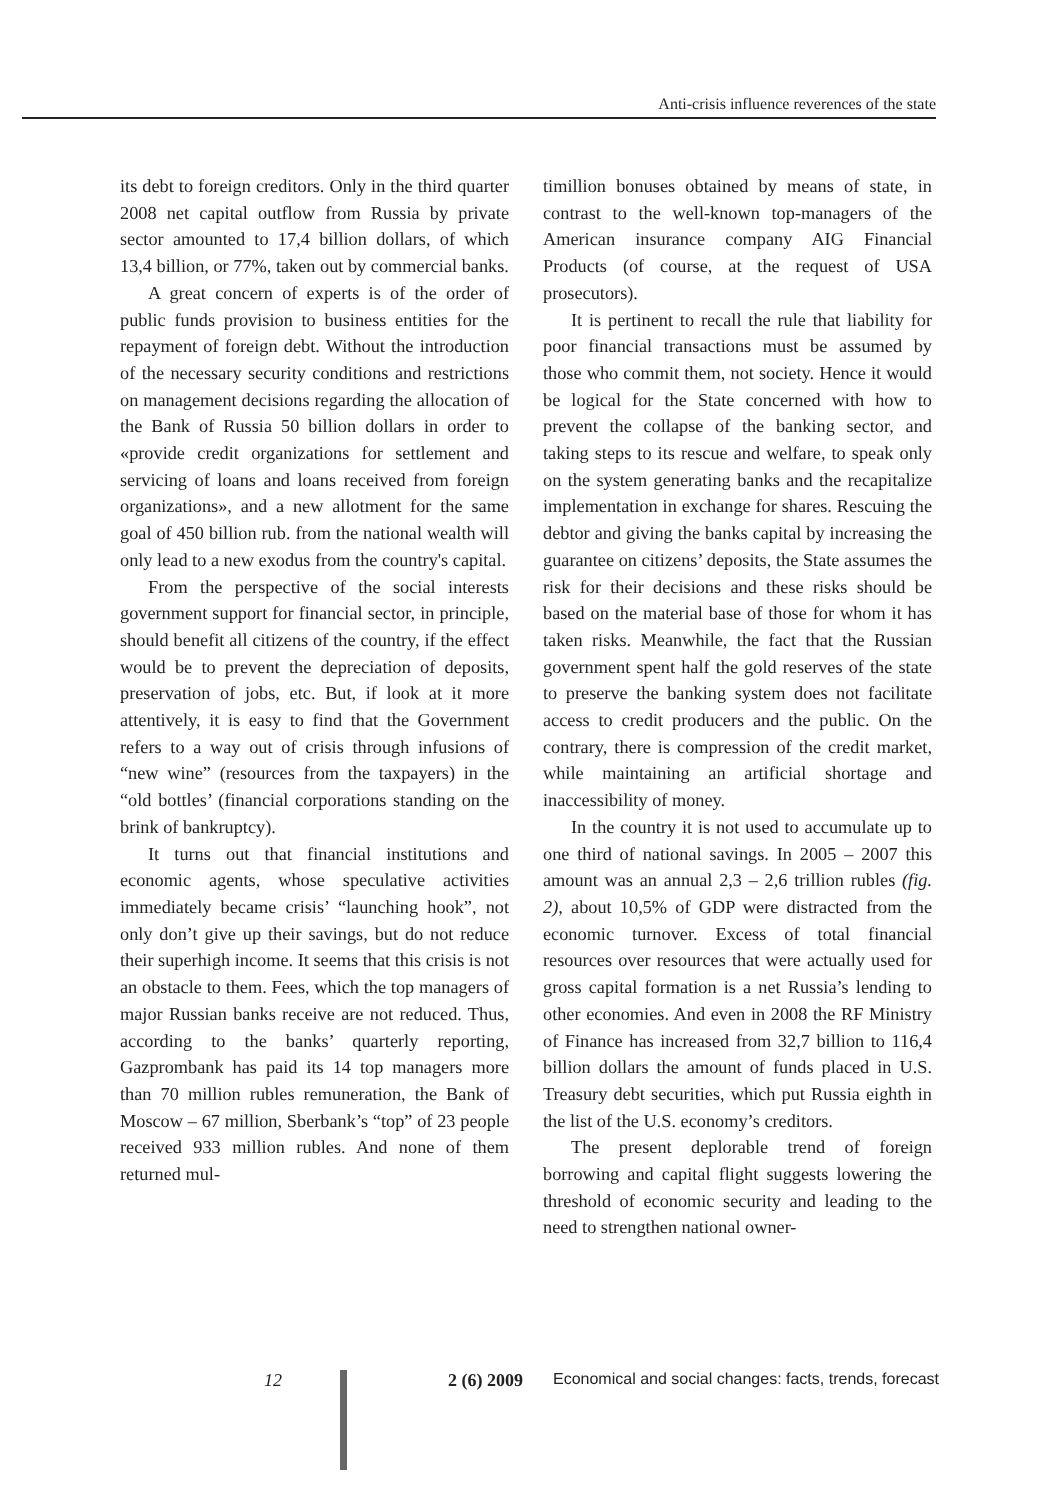Anti-crisis influence reverences of the state
its debt to foreign creditors. Only in the third quarter 2008 net capital outflow from Russia by private sector amounted to 17,4 billion dollars, of which 13,4 billion, or 77%, taken out by commercial banks.
A great concern of experts is of the order of public funds provision to business entities for the repayment of foreign debt. Without the introduction of the necessary security conditions and restrictions on management decisions regarding the allocation of the Bank of Russia 50 billion dollars in order to «provide credit organizations for settlement and servicing of loans and loans received from foreign organizations», and a new allotment for the same goal of 450 billion rub. from the national wealth will only lead to a new exodus from the country's capital.
From the perspective of the social interests government support for financial sector, in principle, should benefit all citizens of the country, if the effect would be to prevent the depreciation of deposits, preservation of jobs, etc. But, if look at it more attentively, it is easy to find that the Government refers to a way out of crisis through infusions of “new wine” (resources from the taxpayers) in the “old bottles’ (financial corporations standing on the brink of bankruptcy).
It turns out that financial institutions and economic agents, whose speculative activities immediately became crisis’ “launching hook”, not only don’t give up their savings, but do not reduce their superhigh income. It seems that this crisis is not an obstacle to them. Fees, which the top managers of major Russian banks receive are not reduced. Thus, according to the banks’ quarterly reporting, Gazprombank has paid its 14 top managers more than 70 million rubles remuneration, the Bank of Moscow – 67 million, Sberbank’s “top” of 23 people received 933 million rubles. And none of them returned mul-
timillion bonuses obtained by means of state, in contrast to the well-known top-managers of the American insurance company AIG Financial Products (of course, at the request of USA prosecutors).
It is pertinent to recall the rule that liability for poor financial transactions must be assumed by those who commit them, not society. Hence it would be logical for the State concerned with how to prevent the collapse of the banking sector, and taking steps to its rescue and welfare, to speak only on the system generating banks and the recapitalize implementation in exchange for shares. Rescuing the debtor and giving the banks capital by increasing the guarantee on citizens’ deposits, the State assumes the risk for their decisions and these risks should be based on the material base of those for whom it has taken risks. Meanwhile, the fact that the Russian government spent half the gold reserves of the state to preserve the banking system does not facilitate access to credit producers and the public. On the contrary, there is compression of the credit market, while maintaining an artificial shortage and inaccessibility of money.
In the country it is not used to accumulate up to one third of national savings. In 2005 – 2007 this amount was an annual 2,3 – 2,6 trillion rubles (fig. 2), about 10,5% of GDP were distracted from the economic turnover. Excess of total financial resources over resources that were actually used for gross capital formation is a net Russia’s lending to other economies. And even in 2008 the RF Ministry of Finance has increased from 32,7 billion to 116,4 billion dollars the amount of funds placed in U.S. Treasury debt securities, which put Russia eighth in the list of the U.S. economy’s creditors.
The present deplorable trend of foreign borrowing and capital flight suggests lowering the threshold of economic security and leading to the need to strengthen national owner-
12 2 (6) 2009 Economical and social changes: facts, trends, forecast